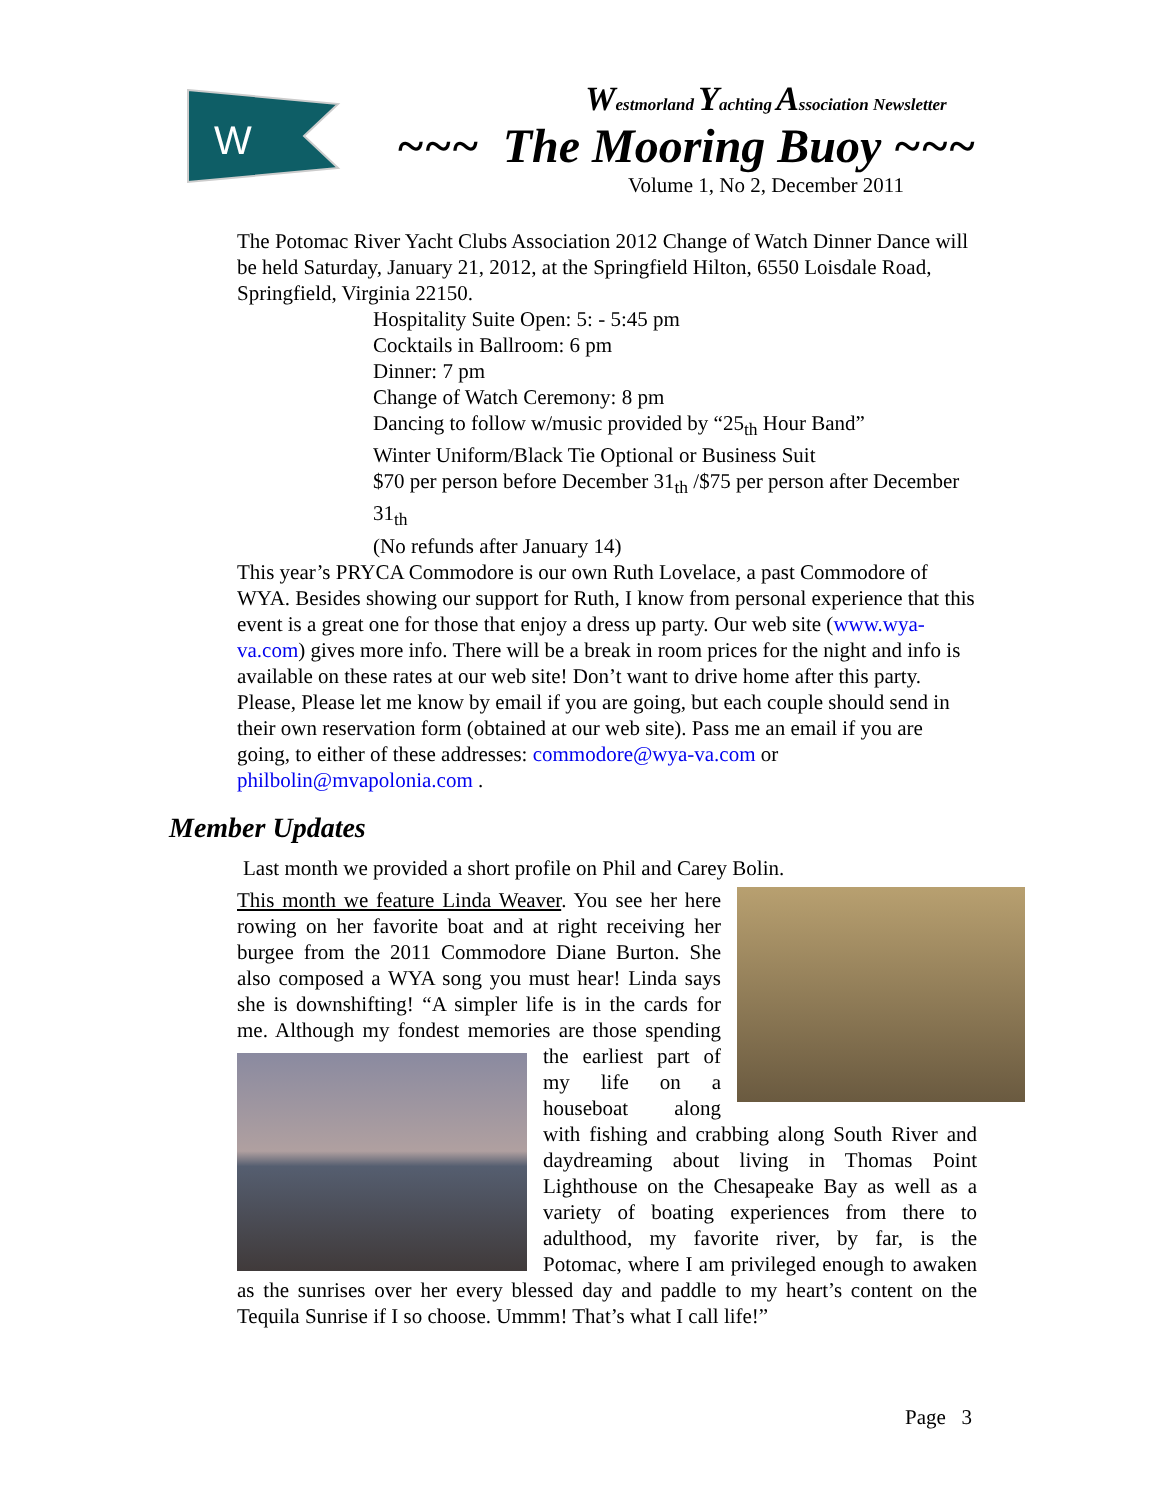W
Westmorland Yachting Association Newsletter
~~~ The Mooring Buoy ~~~
Volume 1, No 2, December 2011
The Potomac River Yacht Clubs Association 2012 Change of Watch Dinner Dance will be held Saturday, January 21, 2012, at the Springfield Hilton, 6550 Loisdale Road, Springfield, Virginia 22150.
Hospitality Suite Open: 5: - 5:45 pm
Cocktails in Ballroom: 6 pm
Dinner: 7 pm
Change of Watch Ceremony: 8 pm
Dancing to follow w/music provided by “25<sub>th</sub> Hour Band”
Winter Uniform/Black Tie Optional or Business Suit
$70 per person before December 31<sub>th</sub> /$75 per person after December 31<sub>th</sub>
(No refunds after January 14)
This year’s PRYCA Commodore is our own Ruth Lovelace, a past Commodore of WYA. Besides showing our support for Ruth, I know from personal experience that this event is a great one for those that enjoy a dress up party. Our web site (www.wya-va.com) gives more info. There will be a break in room prices for the night and info is available on these rates at our web site! Don’t want to drive home after this party. Please, Please let me know by email if you are going, but each couple should send in their own reservation form (obtained at our web site). Pass me an email if you are going, to either of these addresses: commodore@wya-va.com or philbolin@mvapolonia.com .
Member Updates
Last month we provided a short profile on Phil and Carey Bolin.
This month we feature Linda Weaver. You see her here rowing on her favorite boat and at right receiving her burgee from the 2011 Commodore Diane Burton. She also composed a WYA song you must hear! Linda says she is downshifting! “A simpler life is in the cards for me. Although my fondest memories are those spending the earliest
part of my life on a houseboat along with fishing and crabbing along South River and daydreaming about living in Thomas Point Lighthouse on the Chesapeake Bay as well as a variety of boating experiences from there to adulthood, my favorite river, by far, is the Potomac, where I am privileged enough to awaken as the sunrises over her every blessed day and paddle to my heart’s content on the Tequila Sunrise if I so choose. Ummm! That’s what I call life!”
Page 3